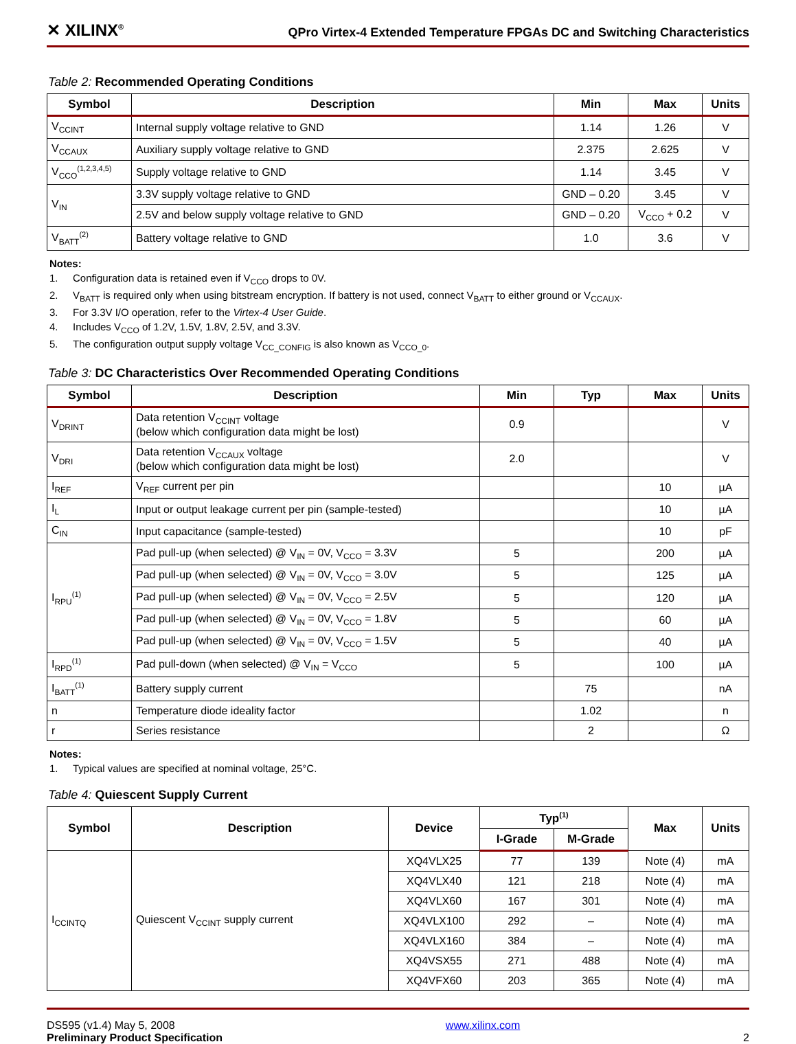✕ XILINX<sup>®</sup> QPro Virtex-4 Extended Temperature FPGAs DC and Switching Characteristics
Table 2: Recommended Operating Conditions
| Symbol | Description | Min | Max | Units |
| --- | --- | --- | --- | --- |
| V<sub>CCINT</sub> | Internal supply voltage relative to GND | 1.14 | 1.26 | V |
| V<sub>CCAUX</sub> | Auxiliary supply voltage relative to GND | 2.375 | 2.625 | V |
| V<sub>CCO</sub><sup>(1,2,3,4,5)</sup> | Supply voltage relative to GND | 1.14 | 3.45 | V |
| V<sub>IN</sub> | 3.3V supply voltage relative to GND | GND – 0.20 | 3.45 | V |
| | 2.5V and below supply voltage relative to GND | GND – 0.20 | V<sub>CCO</sub> + 0.2 | V |
| V<sub>BATT</sub><sup>(2)</sup> | Battery voltage relative to GND | 1.0 | 3.6 | V |
Notes:
1. Configuration data is retained even if V<sub>CCO</sub> drops to 0V.
2. V<sub>BATT</sub> is required only when using bitstream encryption. If battery is not used, connect V<sub>BATT</sub> to either ground or V<sub>CCAUX</sub>.
3. For 3.3V I/O operation, refer to the Virtex-4 User Guide.
4. Includes V<sub>CCO</sub> of 1.2V, 1.5V, 1.8V, 2.5V, and 3.3V.
5. The configuration output supply voltage V<sub>CC_CONFIG</sub> is also known as V<sub>CCO_0</sub>.
Table 3: DC Characteristics Over Recommended Operating Conditions
| Symbol | Description | Min | Typ | Max | Units |
| --- | --- | --- | --- | --- | --- |
| V<sub>DRINT</sub> | Data retention V<sub>CCINT</sub> voltage (below which configuration data might be lost) | 0.9 | | | V |
| V<sub>DRI</sub> | Data retention V<sub>CCAUX</sub> voltage (below which configuration data might be lost) | 2.0 | | | V |
| I<sub>REF</sub> | V<sub>REF</sub> current per pin | | | 10 | µA |
| I<sub>L</sub> | Input or output leakage current per pin (sample-tested) | | | 10 | µA |
| C<sub>IN</sub> | Input capacitance (sample-tested) | | | 10 | pF |
| I<sub>RPU</sub><sup>(1)</sup> | Pad pull-up (when selected) @ V<sub>IN</sub> = 0V, V<sub>CCO</sub> = 3.3V | 5 | | 200 | µA |
| | Pad pull-up (when selected) @ V<sub>IN</sub> = 0V, V<sub>CCO</sub> = 3.0V | 5 | | 125 | µA |
| | Pad pull-up (when selected) @ V<sub>IN</sub> = 0V, V<sub>CCO</sub> = 2.5V | 5 | | 120 | µA |
| | Pad pull-up (when selected) @ V<sub>IN</sub> = 0V, V<sub>CCO</sub> = 1.8V | 5 | | 60 | µA |
| | Pad pull-up (when selected) @ V<sub>IN</sub> = 0V, V<sub>CCO</sub> = 1.5V | 5 | | 40 | µA |
| I<sub>RPD</sub><sup>(1)</sup> | Pad pull-down (when selected) @ V<sub>IN</sub> = V<sub>CCO</sub> | 5 | | 100 | µA |
| I<sub>BATT</sub><sup>(1)</sup> | Battery supply current | | 75 | | nA |
| n | Temperature diode ideality factor | | 1.02 | | n |
| r | Series resistance | | 2 | | Ω |
Notes:
1. Typical values are specified at nominal voltage, 25°C.
Table 4: Quiescent Supply Current
| Symbol | Description | Device | Typ<sup>(1)</sup> | | Max | Units |
| --- | --- | --- | --- | --- | --- | --- |
| | | | I-Grade | M-Grade | | |
| I<sub>CCINTQ</sub> | Quiescent V<sub>CCINT</sub> supply current | XQ4VLX25 | 77 | 139 | Note (4) | mA |
| | | XQ4VLX40 | 121 | 218 | Note (4) | mA |
| | | XQ4VLX60 | 167 | 301 | Note (4) | mA |
| | | XQ4VLX100 | 292 | – | Note (4) | mA |
| | | XQ4VLX160 | 384 | – | Note (4) | mA |
| | | XQ4VSX55 | 271 | 488 | Note (4) | mA |
| | | XQ4VFX60 | 203 | 365 | Note (4) | mA |
DS595 (v1.4) May 5, 2008
Preliminary Product Specification
www.xilinx.com
2